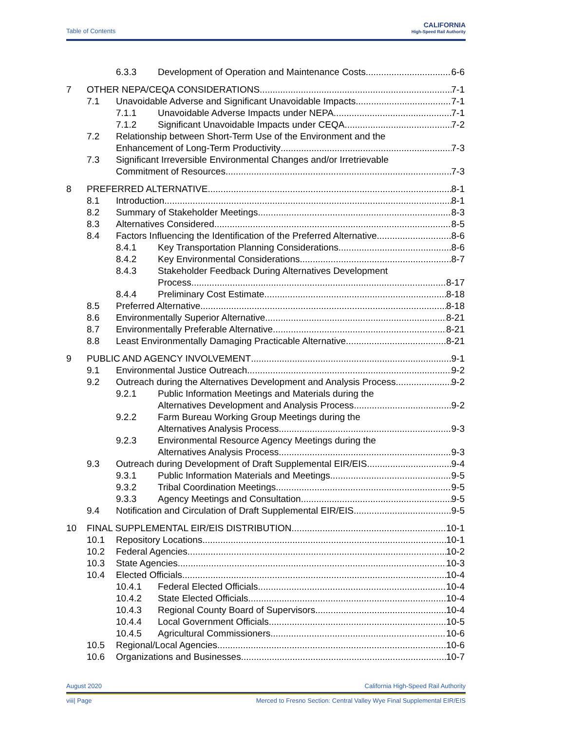Table of Contents
CALIFORNIA
High-Speed Rail Authority
6.3.3 Development of Operation and Maintenance Costs 6-6
7 OTHER NEPA/CEQA CONSIDERATIONS 7-1
7.1 Unavoidable Adverse and Significant Unavoidable Impacts 7-1
7.1.1 Unavoidable Adverse Impacts under NEPA 7-1
7.1.2 Significant Unavoidable Impacts under CEQA 7-2
7.2 Relationship between Short-Term Use of the Environment and the
Enhancement of Long-Term Productivity 7-3
7.3 Significant Irreversible Environmental Changes and/or Irretrievable
Commitment of Resources 7-3
8 PREFERRED ALTERNATIVE 8-1
8.1 Introduction 8-1
8.2 Summary of Stakeholder Meetings 8-3
8.3 Alternatives Considered 8-5
8.4 Factors Influencing the Identification of the Preferred Alternative 8-6
8.4.1 Key Transportation Planning Considerations 8-6
8.4.2 Key Environmental Considerations 8-7
8.4.3 Stakeholder Feedback During Alternatives Development
Process 8-17
8.4.4 Preliminary Cost Estimate 8-18
8.5 Preferred Alternative 8-18
8.6 Environmentally Superior Alternative 8-21
8.7 Environmentally Preferable Alternative 8-21
8.8 Least Environmentally Damaging Practicable Alternative 8-21
9 PUBLIC AND AGENCY INVOLVEMENT 9-1
9.1 Environmental Justice Outreach 9-2
9.2 Outreach during the Alternatives Development and Analysis Process 9-2
9.2.1 Public Information Meetings and Materials during the
Alternatives Development and Analysis Process 9-2
9.2.2 Farm Bureau Working Group Meetings during the
Alternatives Analysis Process 9-3
9.2.3 Environmental Resource Agency Meetings during the
Alternatives Analysis Process 9-3
9.3 Outreach during Development of Draft Supplemental EIR/EIS 9-4
9.3.1 Public Information Materials and Meetings 9-5
9.3.2 Tribal Coordination Meetings 9-5
9.3.3 Agency Meetings and Consultation 9-5
9.4 Notification and Circulation of Draft Supplemental EIR/EIS 9-5
10 FINAL SUPPLEMENTAL EIR/EIS DISTRIBUTION 10-1
10.1 Repository Locations 10-1
10.2 Federal Agencies 10-2
10.3 State Agencies 10-3
10.4 Elected Officials 10-4
10.4.1 Federal Elected Officials 10-4
10.4.2 State Elected Officials 10-4
10.4.3 Regional County Board of Supervisors 10-4
10.4.4 Local Government Officials 10-5
10.4.5 Agricultural Commissioners 10-6
10.5 Regional/Local Agencies 10-6
10.6 Organizations and Businesses 10-7
August 2020 California High-Speed Rail Authority
viii| Page Merced to Fresno Section: Central Valley Wye Final Supplemental EIR/EIS